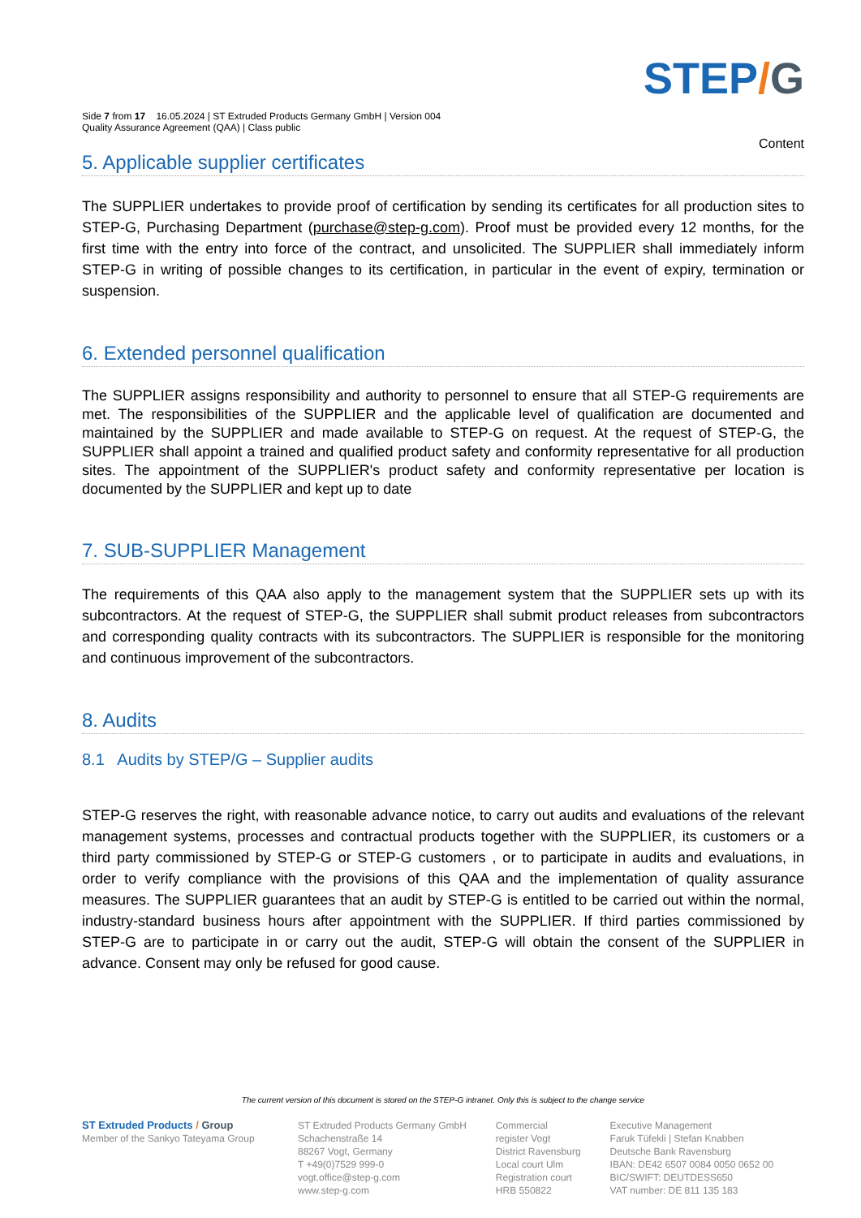STEP/G
Side 7 from 17 16.05.2024 | ST Extruded Products Germany GmbH | Version 004
Quality Assurance Agreement (QAA) | Class public
Content
5. Applicable supplier certificates
The SUPPLIER undertakes to provide proof of certification by sending its certificates for all production sites to STEP-G, Purchasing Department (purchase@step-g.com). Proof must be provided every 12 months, for the first time with the entry into force of the contract, and unsolicited. The SUPPLIER shall immediately inform STEP-G in writing of possible changes to its certification, in particular in the event of expiry, termination or suspension.
6. Extended personnel qualification
The SUPPLIER assigns responsibility and authority to personnel to ensure that all STEP-G requirements are met. The responsibilities of the SUPPLIER and the applicable level of qualification are documented and maintained by the SUPPLIER and made available to STEP-G on request. At the request of STEP-G, the SUPPLIER shall appoint a trained and qualified product safety and conformity representative for all production sites. The appointment of the SUPPLIER's product safety and conformity representative per location is documented by the SUPPLIER and kept up to date
7. SUB-SUPPLIER Management
The requirements of this QAA also apply to the management system that the SUPPLIER sets up with its subcontractors. At the request of STEP-G, the SUPPLIER shall submit product releases from subcontractors and corresponding quality contracts with its subcontractors. The SUPPLIER is responsible for the monitoring and continuous improvement of the subcontractors.
8. Audits
8.1 Audits by STEP/G – Supplier audits
STEP-G reserves the right, with reasonable advance notice, to carry out audits and evaluations of the relevant management systems, processes and contractual products together with the SUPPLIER, its customers or a third party commissioned by STEP-G or STEP-G customers , or to participate in audits and evaluations, in order to verify compliance with the provisions of this QAA and the implementation of quality assurance measures. The SUPPLIER guarantees that an audit by STEP-G is entitled to be carried out within the normal, industry-standard business hours after appointment with the SUPPLIER. If third parties commissioned by STEP-G are to participate in or carry out the audit, STEP-G will obtain the consent of the SUPPLIER in advance. Consent may only be refused for good cause.
The current version of this document is stored on the STEP-G intranet. Only this is subject to the change service
ST Extruded Products / Group
Member of the Sankyo Tateyama Group
ST Extruded Products Germany GmbH
Schachenstraße 14
88267 Vogt, Germany
T +49(0)7529 999-0
vogt.office@step-g.com
www.step-g.com
Commercial
register Vogt
District Ravensburg
Local court Ulm
Registration court
HRB 550822
Executive Management
Faruk Tüfekli | Stefan Knabben
Deutsche Bank Ravensburg
IBAN: DE42 6507 0084 0050 0652 00
BIC/SWIFT: DEUTDESS650
VAT number: DE 811 135 183